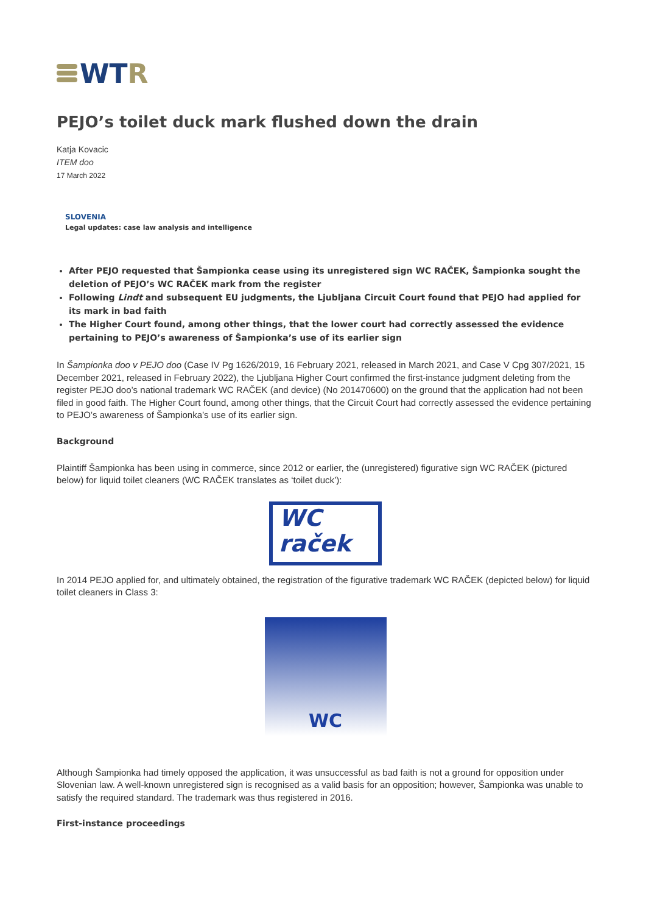WT R
PEJO’s toilet duck mark flushed down the drain
Katja Kovacic
ITEM doo
17 March 2022
SLOVENIA
Legal updates: case law analysis and intelligence
After PEJO requested that Šampionka cease using its unregistered sign WC RAČEK, Šampionka sought the deletion of PEJO’s WC RAČEK mark from the register
Following Lindt and subsequent EU judgments, the Ljubljana Circuit Court found that PEJO had applied for its mark in bad faith
The Higher Court found, among other things, that the lower court had correctly assessed the evidence pertaining to PEJO’s awareness of Šampionka’s use of its earlier sign
In Šampionka doo v PEJO doo (Case IV Pg 1626/2019, 16 February 2021, released in March 2021, and Case V Cpg 307/2021, 15 December 2021, released in February 2022), the Ljubljana Higher Court confirmed the first-instance judgment deleting from the register PEJO doo’s national trademark WC RAČEK (and device) (No 201470600) on the ground that the application had not been filed in good faith. The Higher Court found, among other things, that the Circuit Court had correctly assessed the evidence pertaining to PEJO’s awareness of Šampionka’s use of its earlier sign.
Background
Plaintiff Šampionka has been using in commerce, since 2012 or earlier, the (unregistered) figurative sign WC RAČEK (pictured below) for liquid toilet cleaners (WC RAČEK translates as ‘toilet duck’):
WC
raček
In 2014 PEJO applied for, and ultimately obtained, the registration of the figurative trademark WC RAČEK (depicted below) for liquid toilet cleaners in Class 3:
WC
Although Šampionka had timely opposed the application, it was unsuccessful as bad faith is not a ground for opposition under Slovenian law. A well-known unregistered sign is recognised as a valid basis for an opposition; however, Šampionka was unable to satisfy the required standard. The trademark was thus registered in 2016.
First-instance proceedings